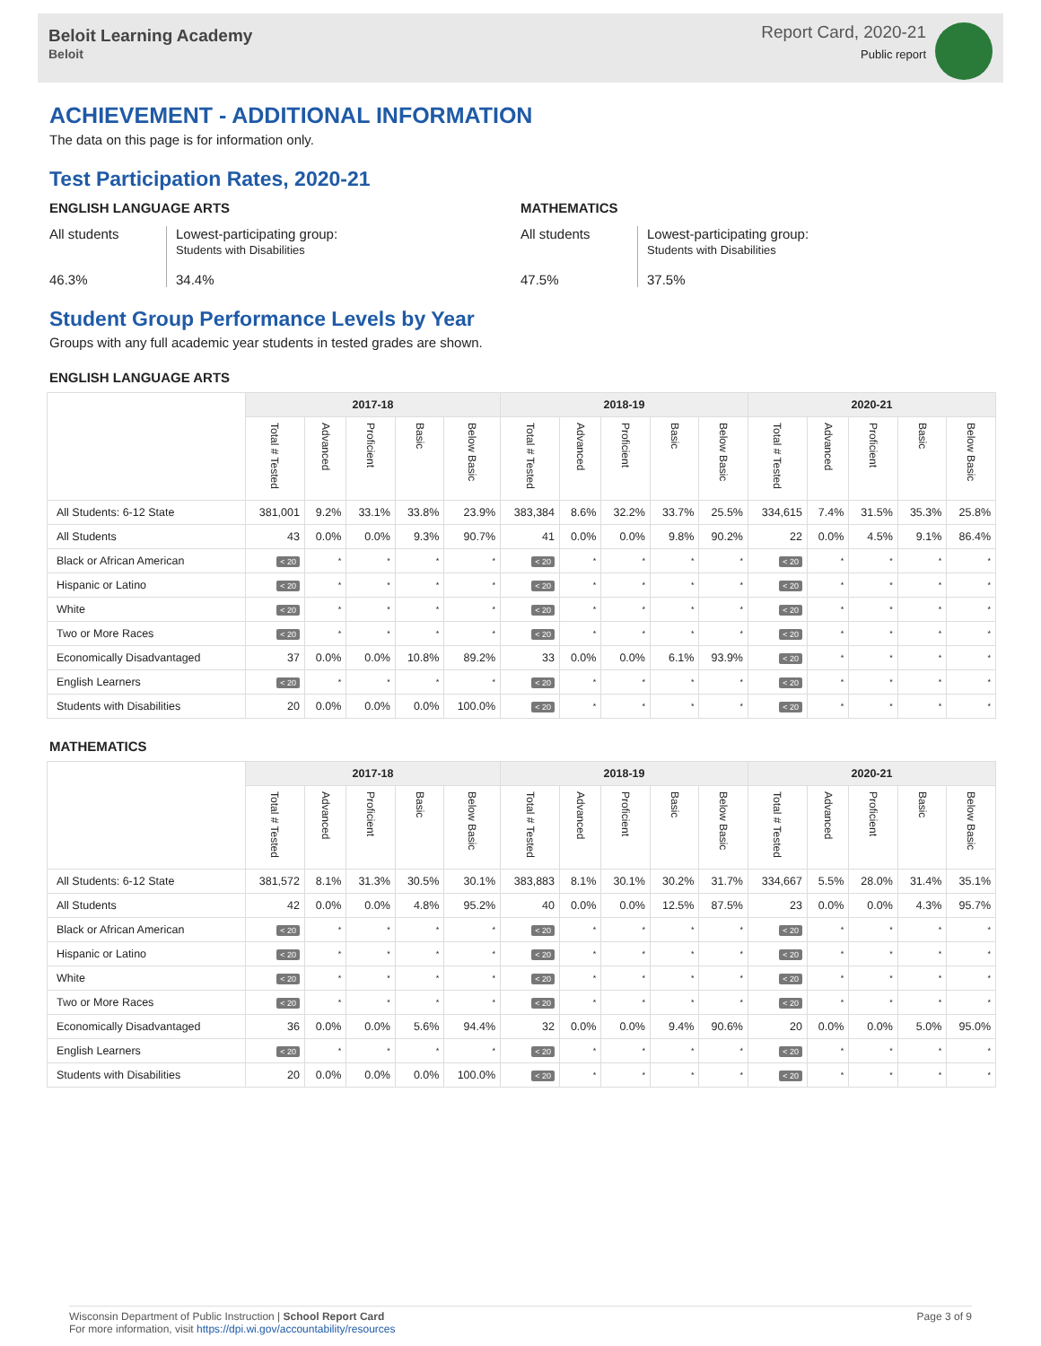Beloit Learning Academy
Beloit
Report Card, 2020-21
Public report
ACHIEVEMENT - ADDITIONAL INFORMATION
The data on this page is for information only.
Test Participation Rates, 2020-21
ENGLISH LANGUAGE ARTS
All students
46.3%
Lowest-participating group:
Students with Disabilities
34.4%
MATHEMATICS
All students
47.5%
Lowest-participating group:
Students with Disabilities
37.5%
Student Group Performance Levels by Year
Groups with any full academic year students in tested grades are shown.
ENGLISH LANGUAGE ARTS
| | 2017-18 | | | | | 2018-19 | | | | | 2020-21 | | | | |
| --- | --- | --- | --- | --- | --- | --- | --- | --- | --- | --- | --- | --- | --- | --- | --- |
| | Total # Tested | Advanced | Proficient | Basic | Below Basic | Total # Tested | Advanced | Proficient | Basic | Below Basic | Total # Tested | Advanced | Proficient | Basic | Below Basic |
| All Students: 6-12 State | 381,001 | 9.2% | 33.1% | 33.8% | 23.9% | 383,384 | 8.6% | 32.2% | 33.7% | 25.5% | 334,615 | 7.4% | 31.5% | 35.3% | 25.8% |
| All Students | 43 | 0.0% | 0.0% | 9.3% | 90.7% | 41 | 0.0% | 0.0% | 9.8% | 90.2% | 22 | 0.0% | 4.5% | 9.1% | 86.4% |
| Black or African American | < 20 | * | * | * | * | < 20 | * | * | * | * | < 20 | * | * | * | * |
| Hispanic or Latino | < 20 | * | * | * | * | < 20 | * | * | * | * | < 20 | * | * | * | * |
| White | < 20 | * | * | * | * | < 20 | * | * | * | * | < 20 | * | * | * | * |
| Two or More Races | < 20 | * | * | * | * | < 20 | * | * | * | * | < 20 | * | * | * | * |
| Economically Disadvantaged | 37 | 0.0% | 0.0% | 10.8% | 89.2% | 33 | 0.0% | 0.0% | 6.1% | 93.9% | < 20 | * | * | * | * |
| English Learners | < 20 | * | * | * | * | < 20 | * | * | * | * | < 20 | * | * | * | * |
| Students with Disabilities | 20 | 0.0% | 0.0% | 0.0% | 100.0% | < 20 | * | * | * | * | < 20 | * | * | * | * |
MATHEMATICS
| | 2017-18 | | | | | 2018-19 | | | | | 2020-21 | | | | |
| --- | --- | --- | --- | --- | --- | --- | --- | --- | --- | --- | --- | --- | --- | --- | --- |
| | Total # Tested | Advanced | Proficient | Basic | Below Basic | Total # Tested | Advanced | Proficient | Basic | Below Basic | Total # Tested | Advanced | Proficient | Basic | Below Basic |
| All Students: 6-12 State | 381,572 | 8.1% | 31.3% | 30.5% | 30.1% | 383,883 | 8.1% | 30.1% | 30.2% | 31.7% | 334,667 | 5.5% | 28.0% | 31.4% | 35.1% |
| All Students | 42 | 0.0% | 0.0% | 4.8% | 95.2% | 40 | 0.0% | 0.0% | 12.5% | 87.5% | 23 | 0.0% | 0.0% | 4.3% | 95.7% |
| Black or African American | < 20 | * | * | * | * | < 20 | * | * | * | * | < 20 | * | * | * | * |
| Hispanic or Latino | < 20 | * | * | * | * | < 20 | * | * | * | * | < 20 | * | * | * | * |
| White | < 20 | * | * | * | * | < 20 | * | * | * | * | < 20 | * | * | * | * |
| Two or More Races | < 20 | * | * | * | * | < 20 | * | * | * | * | < 20 | * | * | * | * |
| Economically Disadvantaged | 36 | 0.0% | 0.0% | 5.6% | 94.4% | 32 | 0.0% | 0.0% | 9.4% | 90.6% | 20 | 0.0% | 0.0% | 5.0% | 95.0% |
| English Learners | < 20 | * | * | * | * | < 20 | * | * | * | * | < 20 | * | * | * | * |
| Students with Disabilities | 20 | 0.0% | 0.0% | 0.0% | 100.0% | < 20 | * | * | * | * | < 20 | * | * | * | * |
Wisconsin Department of Public Instruction | School Report Card
For more information, visit https://dpi.wi.gov/accountability/resources
Page 3 of 9